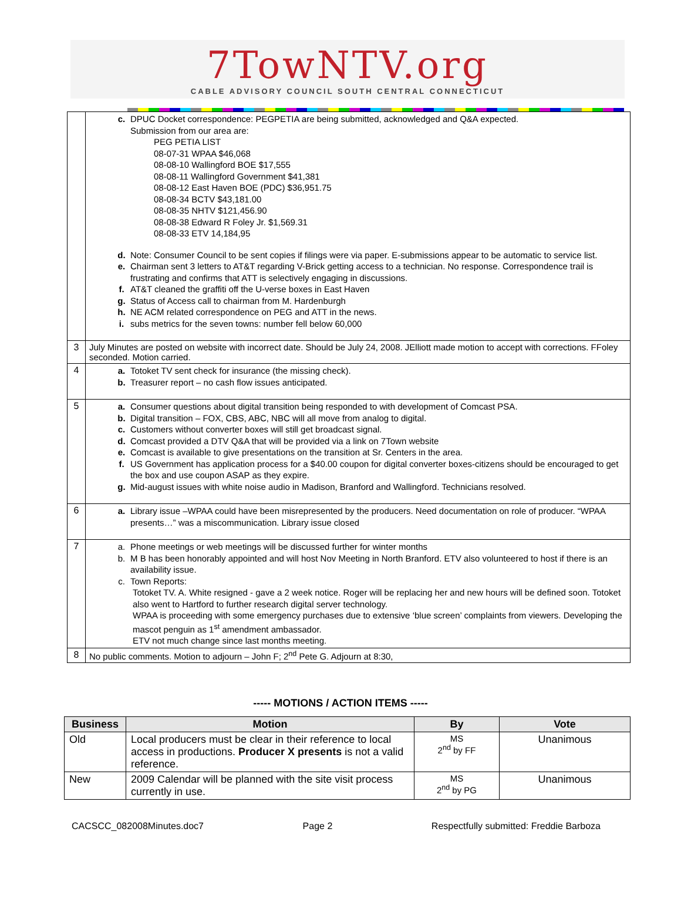7TowNTV.org
CABLE ADVISORY COUNCIL SOUTH CENTRAL CONNECTICUT
| | c. DPUC Docket correspondence: PEGPETIA are being submitted, acknowledged and Q&A expected. Submission from our area are: PEG PETIA LIST 08-07-31 WPAA $46,068 08-08-10 Wallingford BOE $17,555 08-08-11 Wallingford Government $41,381 08-08-12 East Haven BOE (PDC) $36,951.75 08-08-34 BCTV $43,181.00 08-08-35 NHTV $121,456.90 08-08-38 Edward R Foley Jr. $1,569.31 08-08-33 ETV 14,184,95 d. Note: Consumer Council to be sent copies if filings were via paper. E-submissions appear to be automatic to service list. e. Chairman sent 3 letters to AT&T regarding V-Brick getting access to a technician. No response. Correspondence trail is frustrating and confirms that ATT is selectively engaging in discussions. f. AT&T cleaned the graffiti off the U-verse boxes in East Haven g. Status of Access call to chairman from M. Hardenburgh h. NE ACM related correspondence on PEG and ATT in the news. i. subs metrics for the seven towns: number fell below 60,000 |
| 3 | July Minutes are posted on website with incorrect date. Should be July 24, 2008. JElliott made motion to accept with corrections. FFoley seconded. Motion carried. |
| 4 | a. Totoket TV sent check for insurance (the missing check). b. Treasurer report – no cash flow issues anticipated. |
| 5 | a. Consumer questions about digital transition being responded to with development of Comcast PSA. b. Digital transition – FOX, CBS, ABC, NBC will all move from analog to digital. c. Customers without converter boxes will still get broadcast signal. d. Comcast provided a DTV Q&A that will be provided via a link on 7Town website e. Comcast is available to give presentations on the transition at Sr. Centers in the area. f. US Government has application process for a $40.00 coupon for digital converter boxes-citizens should be encouraged to get the box and use coupon ASAP as they expire. g. Mid-august issues with white noise audio in Madison, Branford and Wallingford. Technicians resolved. |
| 6 | a. Library issue –WPAA could have been misrepresented by the producers. Need documentation on role of producer. “WPAA presents…” was a miscommunication. Library issue closed |
| 7 | a. Phone meetings or web meetings will be discussed further for winter months b. M B has been honorably appointed and will host Nov Meeting in North Branford. ETV also volunteered to host if there is an availability issue. c. Town Reports: Totoket TV. A. White resigned - gave a 2 week notice. Roger will be replacing her and new hours will be defined soon. Totoket also went to Hartford to further research digital server technology. WPAA is proceeding with some emergency purchases due to extensive ‘blue screen’ complaints from viewers. Developing the mascot penguin as 1<sup>st</sup> amendment ambassador. ETV not much change since last months meeting. |
| 8 | No public comments. Motion to adjourn – John F; 2<sup>nd</sup> Pete G. Adjourn at 8:30, |
----- MOTIONS / ACTION ITEMS -----
| Business | Motion | By | Vote |
| --- | --- | --- | --- |
| Old | Local producers must be clear in their reference to local access in productions. Producer X presents is not a valid reference. | MS 2<sup>nd</sup> by FF | Unanimous |
| New | 2009 Calendar will be planned with the site visit process currently in use. | MS 2<sup>nd</sup> by PG | Unanimous |
CACSCC_082008Minutes.doc7 Page 2 Respectfully submitted: Freddie Barboza